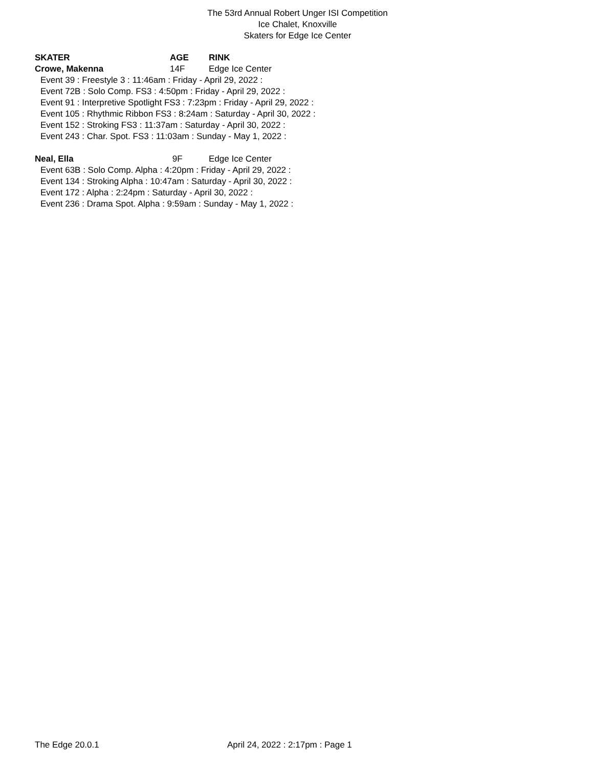The 53rd Annual Robert Unger ISI Competition
Ice Chalet, Knoxville
Skaters for Edge Ice Center
| SKATER | AGE | RINK |
| --- | --- | --- |
| Crowe, Makenna | 14F | Edge Ice Center |
| Event 39 : Freestyle 3 : 11:46am : Friday - April 29, 2022 : | | |
| Event 72B : Solo Comp. FS3 : 4:50pm : Friday - April 29, 2022 : | | |
| Event 91 : Interpretive Spotlight FS3 : 7:23pm : Friday - April 29, 2022 : | | |
| Event 105 : Rhythmic Ribbon FS3 : 8:24am : Saturday - April 30, 2022 : | | |
| Event 152 : Stroking FS3 : 11:37am : Saturday - April 30, 2022 : | | |
| Event 243 : Char. Spot. FS3 : 11:03am : Sunday - May 1, 2022 : | | |
| Neal, Ella | 9F | Edge Ice Center |
| Event 63B : Solo Comp. Alpha : 4:20pm : Friday - April 29, 2022 : | | |
| Event 134 : Stroking Alpha : 10:47am : Saturday - April 30, 2022 : | | |
| Event 172 : Alpha : 2:24pm : Saturday - April 30, 2022 : | | |
| Event 236 : Drama Spot. Alpha : 9:59am : Sunday - May 1, 2022 : | | |
The Edge 20.0.1 April 24, 2022 : 2:17pm : Page 1